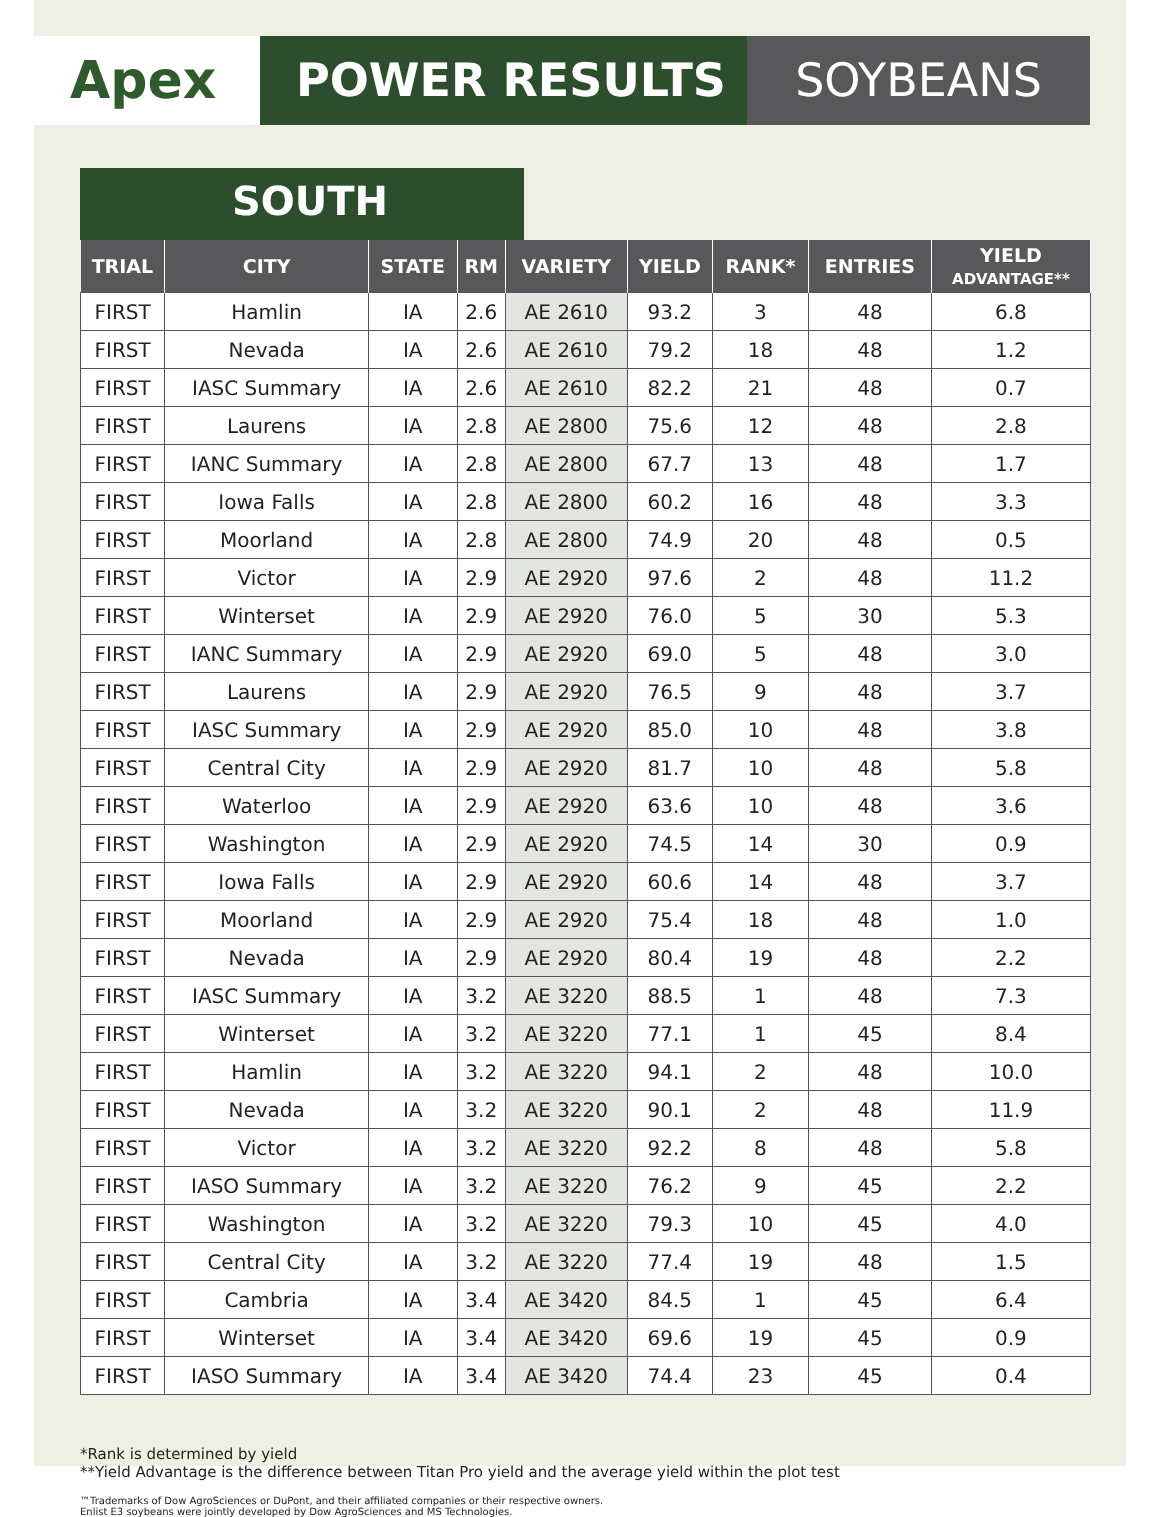Apex POWER RESULTS SOYBEANS
SOUTH
| TRIAL | CITY | STATE | RM | VARIETY | YIELD | RANK* | ENTRIES | YIELD ADVANTAGE** |
| --- | --- | --- | --- | --- | --- | --- | --- | --- |
| FIRST | Hamlin | IA | 2.6 | AE 2610 | 93.2 | 3 | 48 | 6.8 |
| FIRST | Nevada | IA | 2.6 | AE 2610 | 79.2 | 18 | 48 | 1.2 |
| FIRST | IASC Summary | IA | 2.6 | AE 2610 | 82.2 | 21 | 48 | 0.7 |
| FIRST | Laurens | IA | 2.8 | AE 2800 | 75.6 | 12 | 48 | 2.8 |
| FIRST | IANC Summary | IA | 2.8 | AE 2800 | 67.7 | 13 | 48 | 1.7 |
| FIRST | Iowa Falls | IA | 2.8 | AE 2800 | 60.2 | 16 | 48 | 3.3 |
| FIRST | Moorland | IA | 2.8 | AE 2800 | 74.9 | 20 | 48 | 0.5 |
| FIRST | Victor | IA | 2.9 | AE 2920 | 97.6 | 2 | 48 | 11.2 |
| FIRST | Winterset | IA | 2.9 | AE 2920 | 76.0 | 5 | 30 | 5.3 |
| FIRST | IANC Summary | IA | 2.9 | AE 2920 | 69.0 | 5 | 48 | 3.0 |
| FIRST | Laurens | IA | 2.9 | AE 2920 | 76.5 | 9 | 48 | 3.7 |
| FIRST | IASC Summary | IA | 2.9 | AE 2920 | 85.0 | 10 | 48 | 3.8 |
| FIRST | Central City | IA | 2.9 | AE 2920 | 81.7 | 10 | 48 | 5.8 |
| FIRST | Waterloo | IA | 2.9 | AE 2920 | 63.6 | 10 | 48 | 3.6 |
| FIRST | Washington | IA | 2.9 | AE 2920 | 74.5 | 14 | 30 | 0.9 |
| FIRST | Iowa Falls | IA | 2.9 | AE 2920 | 60.6 | 14 | 48 | 3.7 |
| FIRST | Moorland | IA | 2.9 | AE 2920 | 75.4 | 18 | 48 | 1.0 |
| FIRST | Nevada | IA | 2.9 | AE 2920 | 80.4 | 19 | 48 | 2.2 |
| FIRST | IASC Summary | IA | 3.2 | AE 3220 | 88.5 | 1 | 48 | 7.3 |
| FIRST | Winterset | IA | 3.2 | AE 3220 | 77.1 | 1 | 45 | 8.4 |
| FIRST | Hamlin | IA | 3.2 | AE 3220 | 94.1 | 2 | 48 | 10.0 |
| FIRST | Nevada | IA | 3.2 | AE 3220 | 90.1 | 2 | 48 | 11.9 |
| FIRST | Victor | IA | 3.2 | AE 3220 | 92.2 | 8 | 48 | 5.8 |
| FIRST | IASO Summary | IA | 3.2 | AE 3220 | 76.2 | 9 | 45 | 2.2 |
| FIRST | Washington | IA | 3.2 | AE 3220 | 79.3 | 10 | 45 | 4.0 |
| FIRST | Central City | IA | 3.2 | AE 3220 | 77.4 | 19 | 48 | 1.5 |
| FIRST | Cambria | IA | 3.4 | AE 3420 | 84.5 | 1 | 45 | 6.4 |
| FIRST | Winterset | IA | 3.4 | AE 3420 | 69.6 | 19 | 45 | 0.9 |
| FIRST | IASO Summary | IA | 3.4 | AE 3420 | 74.4 | 23 | 45 | 0.4 |
*Rank is determined by yield
**Yield Advantage is the difference between Titan Pro yield and the average yield within the plot test
™Trademarks of Dow AgroSciences or DuPont, and their affiliated companies or their respective owners.
Enlist E3 soybeans were jointly developed by Dow AgroSciences and MS Technologies.